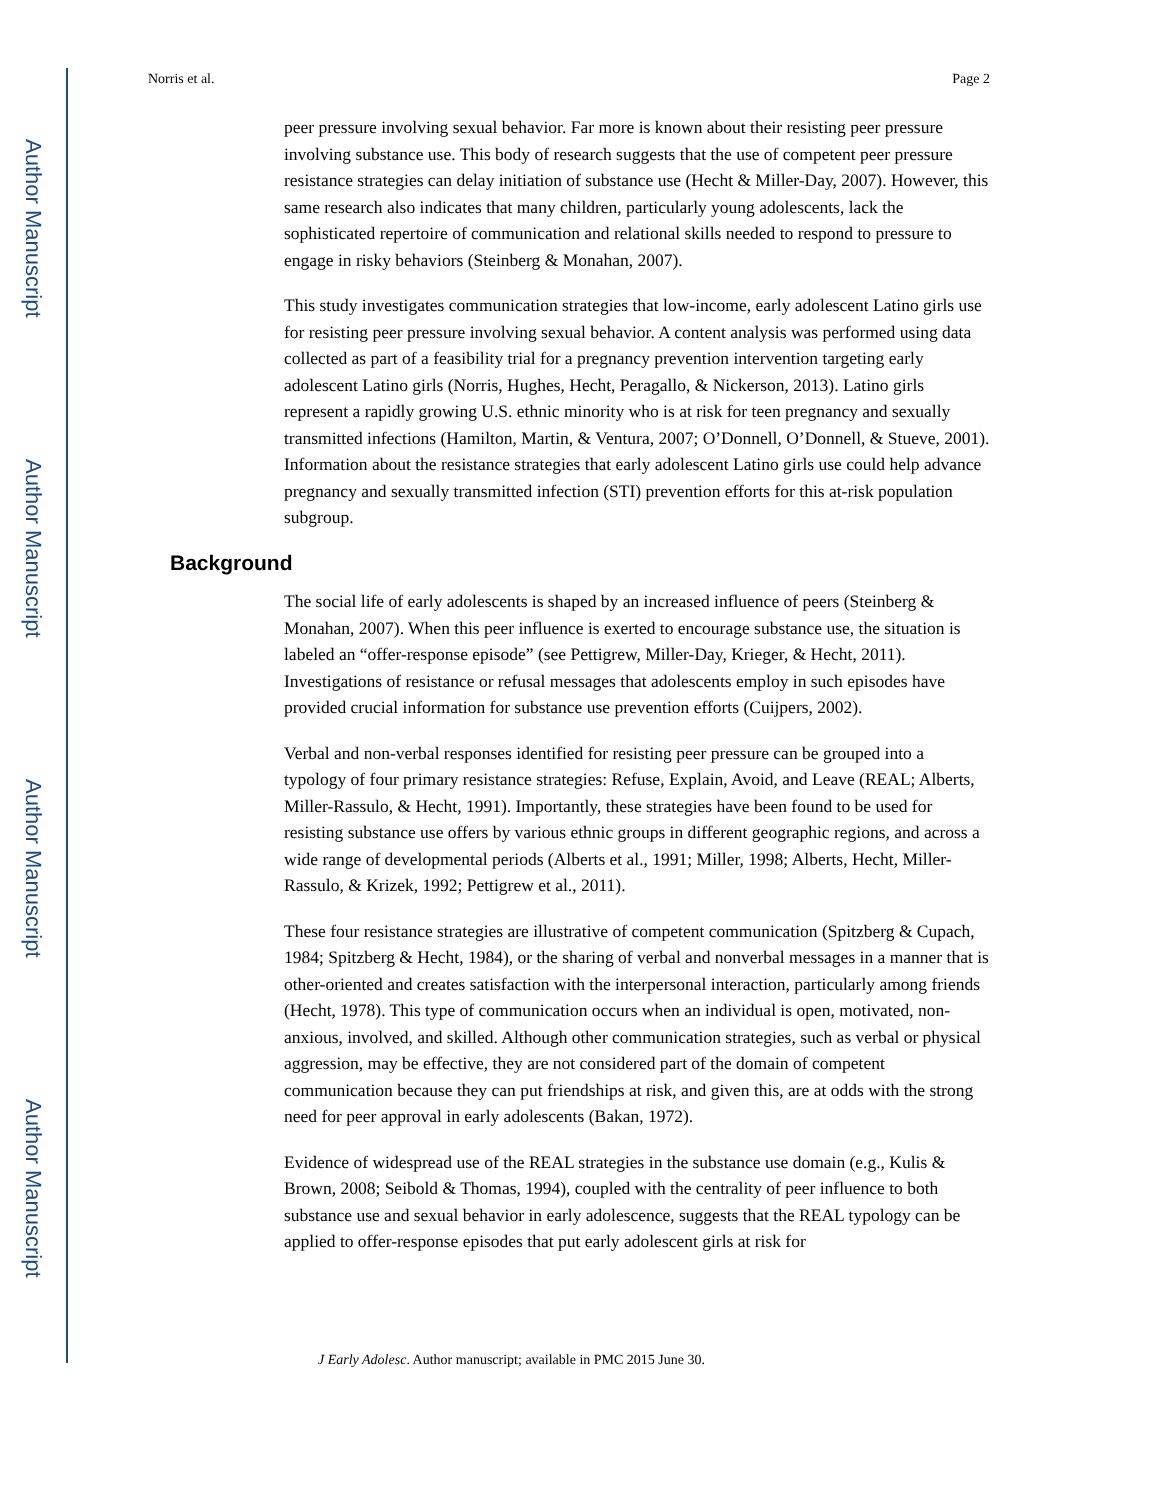Author Manuscript
Author Manuscript
Author Manuscript
Author Manuscript
Norris et al. Page 2
peer pressure involving sexual behavior. Far more is known about their resisting peer pressure involving substance use. This body of research suggests that the use of competent peer pressure resistance strategies can delay initiation of substance use (Hecht & Miller-Day, 2007). However, this same research also indicates that many children, particularly young adolescents, lack the sophisticated repertoire of communication and relational skills needed to respond to pressure to engage in risky behaviors (Steinberg & Monahan, 2007).
This study investigates communication strategies that low-income, early adolescent Latino girls use for resisting peer pressure involving sexual behavior. A content analysis was performed using data collected as part of a feasibility trial for a pregnancy prevention intervention targeting early adolescent Latino girls (Norris, Hughes, Hecht, Peragallo, & Nickerson, 2013). Latino girls represent a rapidly growing U.S. ethnic minority who is at risk for teen pregnancy and sexually transmitted infections (Hamilton, Martin, & Ventura, 2007; O’Donnell, O’Donnell, & Stueve, 2001). Information about the resistance strategies that early adolescent Latino girls use could help advance pregnancy and sexually transmitted infection (STI) prevention efforts for this at-risk population subgroup.
Background
The social life of early adolescents is shaped by an increased influence of peers (Steinberg & Monahan, 2007). When this peer influence is exerted to encourage substance use, the situation is labeled an “offer-response episode” (see Pettigrew, Miller-Day, Krieger, & Hecht, 2011). Investigations of resistance or refusal messages that adolescents employ in such episodes have provided crucial information for substance use prevention efforts (Cuijpers, 2002).
Verbal and non-verbal responses identified for resisting peer pressure can be grouped into a typology of four primary resistance strategies: Refuse, Explain, Avoid, and Leave (REAL; Alberts, Miller-Rassulo, & Hecht, 1991). Importantly, these strategies have been found to be used for resisting substance use offers by various ethnic groups in different geographic regions, and across a wide range of developmental periods (Alberts et al., 1991; Miller, 1998; Alberts, Hecht, Miller-Rassulo, & Krizek, 1992; Pettigrew et al., 2011).
These four resistance strategies are illustrative of competent communication (Spitzberg & Cupach, 1984; Spitzberg & Hecht, 1984), or the sharing of verbal and nonverbal messages in a manner that is other-oriented and creates satisfaction with the interpersonal interaction, particularly among friends (Hecht, 1978). This type of communication occurs when an individual is open, motivated, non-anxious, involved, and skilled. Although other communication strategies, such as verbal or physical aggression, may be effective, they are not considered part of the domain of competent communication because they can put friendships at risk, and given this, are at odds with the strong need for peer approval in early adolescents (Bakan, 1972).
Evidence of widespread use of the REAL strategies in the substance use domain (e.g., Kulis & Brown, 2008; Seibold & Thomas, 1994), coupled with the centrality of peer influence to both substance use and sexual behavior in early adolescence, suggests that the REAL typology can be applied to offer-response episodes that put early adolescent girls at risk for
J Early Adolesc. Author manuscript; available in PMC 2015 June 30.